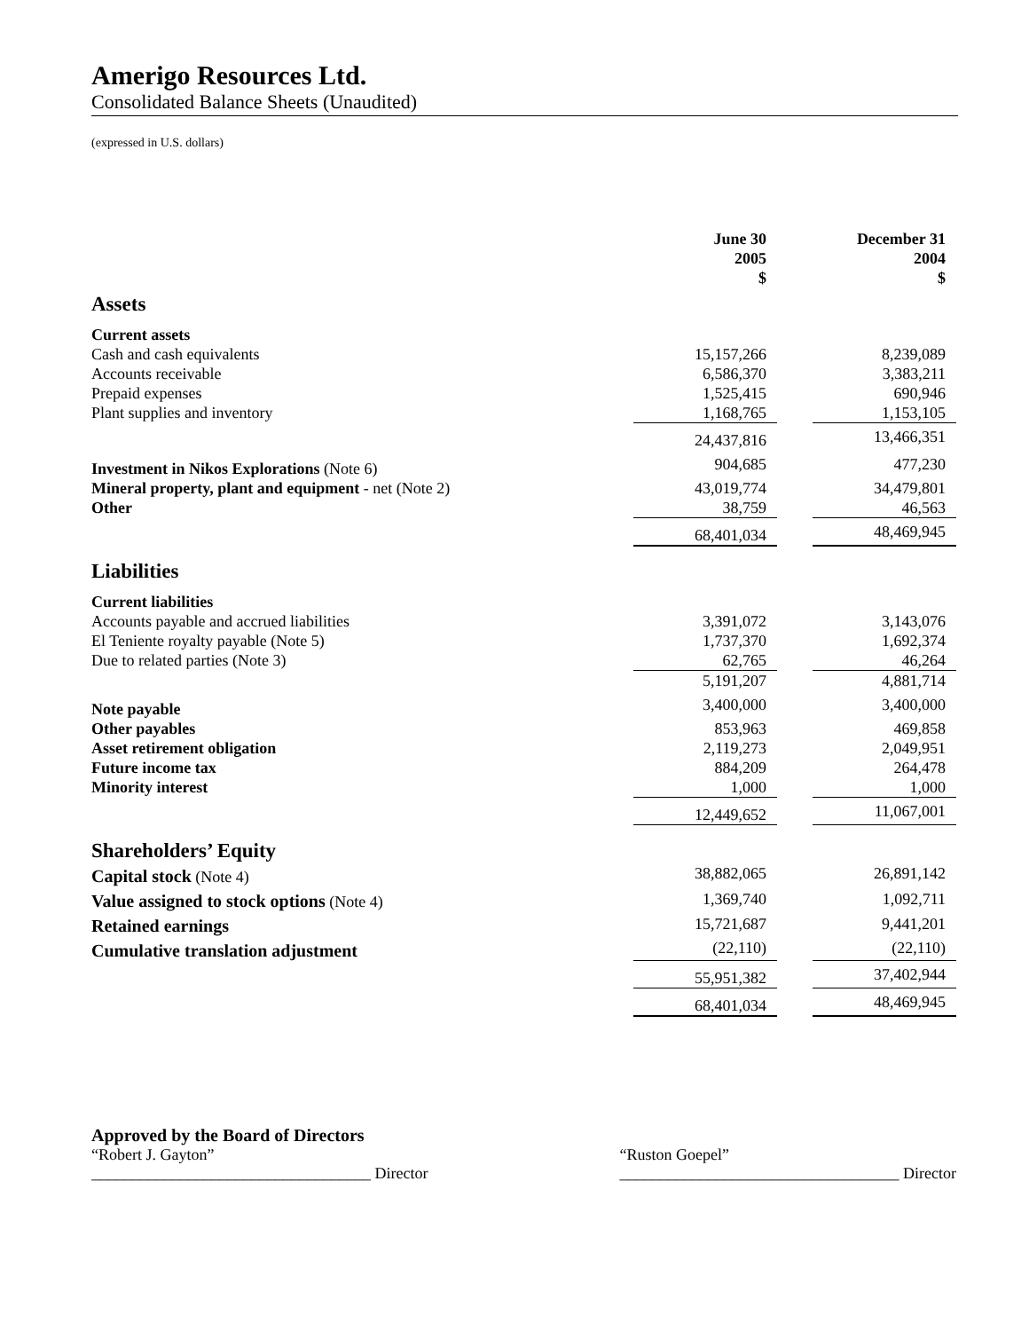Amerigo Resources Ltd.
Consolidated Balance Sheets (Unaudited)
(expressed in U.S. dollars)
| | June 30 2005 $ | | December 31 2004 $ |
| Assets | | | |
| Current assets | | | |
| Cash and cash equivalents | 15,157,266 | | 8,239,089 |
| Accounts receivable | 6,586,370 | | 3,383,211 |
| Prepaid expenses | 1,525,415 | | 690,946 |
| Plant supplies and inventory | 1,168,765 | | 1,153,105 |
| | 24,437,816 | | 13,466,351 |
| Investment in Nikos Explorations (Note 6) | 904,685 | | 477,230 |
| Mineral property, plant and equipment - net (Note 2) | 43,019,774 | | 34,479,801 |
| Other | 38,759 | | 46,563 |
| | 68,401,034 | | 48,469,945 |
| Liabilities | | | |
| Current liabilities | | | |
| Accounts payable and accrued liabilities | 3,391,072 | | 3,143,076 |
| El Teniente royalty payable (Note 5) | 1,737,370 | | 1,692,374 |
| Due to related parties (Note 3) | 62,765 | | 46,264 |
| | 5,191,207 | | 4,881,714 |
| Note payable | 3,400,000 | | 3,400,000 |
| Other payables | 853,963 | | 469,858 |
| Asset retirement obligation | 2,119,273 | | 2,049,951 |
| Future income tax | 884,209 | | 264,478 |
| Minority interest | 1,000 | | 1,000 |
| | 12,449,652 | | 11,067,001 |
| Shareholders’ Equity | | | |
| Capital stock (Note 4) | 38,882,065 | | 26,891,142 |
| Value assigned to stock options (Note 4) | 1,369,740 | | 1,092,711 |
| Retained earnings | 15,721,687 | | 9,441,201 |
| Cumulative translation adjustment | (22,110) | | (22,110) |
| | 55,951,382 | | 37,402,944 |
| | 68,401,034 | | 48,469,945 |
Approved by the Board of Directors
“Robert J. Gayton”
___________________________________ Director
“Ruston Goepel”
___________________________________ Director